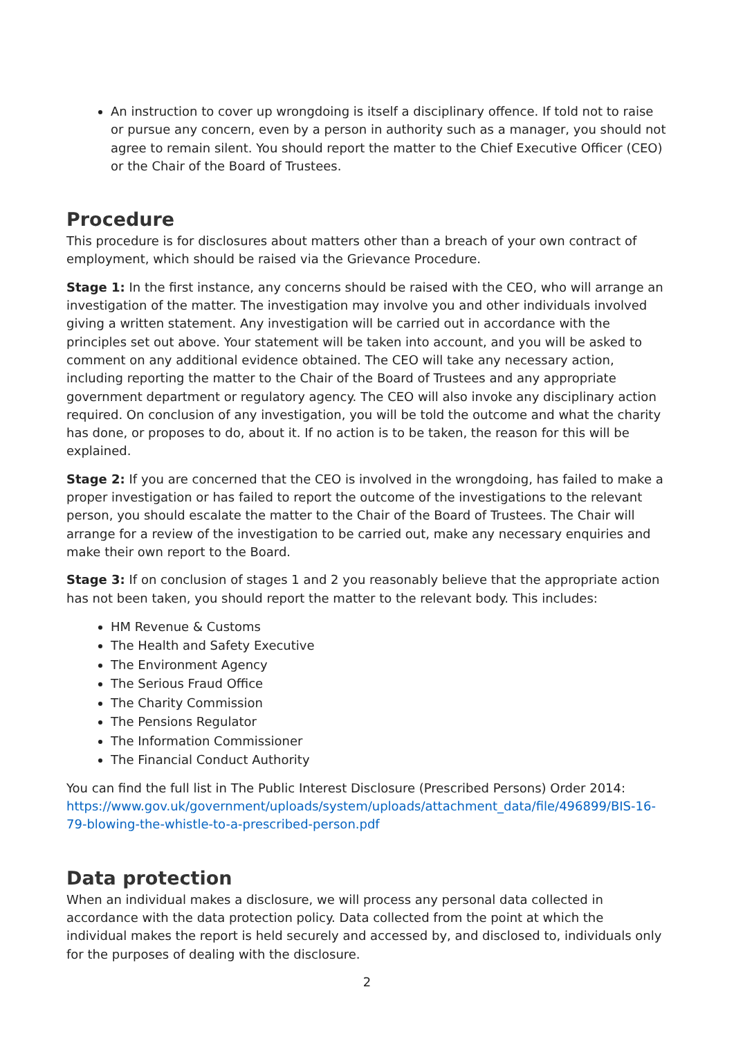An instruction to cover up wrongdoing is itself a disciplinary offence. If told not to raise or pursue any concern, even by a person in authority such as a manager, you should not agree to remain silent. You should report the matter to the Chief Executive Officer (CEO) or the Chair of the Board of Trustees.
Procedure
This procedure is for disclosures about matters other than a breach of your own contract of employment, which should be raised via the Grievance Procedure.
Stage 1: In the first instance, any concerns should be raised with the CEO, who will arrange an investigation of the matter. The investigation may involve you and other individuals involved giving a written statement. Any investigation will be carried out in accordance with the principles set out above. Your statement will be taken into account, and you will be asked to comment on any additional evidence obtained. The CEO will take any necessary action, including reporting the matter to the Chair of the Board of Trustees and any appropriate government department or regulatory agency. The CEO will also invoke any disciplinary action required. On conclusion of any investigation, you will be told the outcome and what the charity has done, or proposes to do, about it. If no action is to be taken, the reason for this will be explained.
Stage 2: If you are concerned that the CEO is involved in the wrongdoing, has failed to make a proper investigation or has failed to report the outcome of the investigations to the relevant person, you should escalate the matter to the Chair of the Board of Trustees. The Chair will arrange for a review of the investigation to be carried out, make any necessary enquiries and make their own report to the Board.
Stage 3: If on conclusion of stages 1 and 2 you reasonably believe that the appropriate action has not been taken, you should report the matter to the relevant body. This includes:
HM Revenue & Customs
The Health and Safety Executive
The Environment Agency
The Serious Fraud Office
The Charity Commission
The Pensions Regulator
The Information Commissioner
The Financial Conduct Authority
You can find the full list in The Public Interest Disclosure (Prescribed Persons) Order 2014: https://www.gov.uk/government/uploads/system/uploads/attachment_data/file/496899/BIS-16-79-blowing-the-whistle-to-a-prescribed-person.pdf
Data protection
When an individual makes a disclosure, we will process any personal data collected in accordance with the data protection policy. Data collected from the point at which the individual makes the report is held securely and accessed by, and disclosed to, individuals only for the purposes of dealing with the disclosure.
2